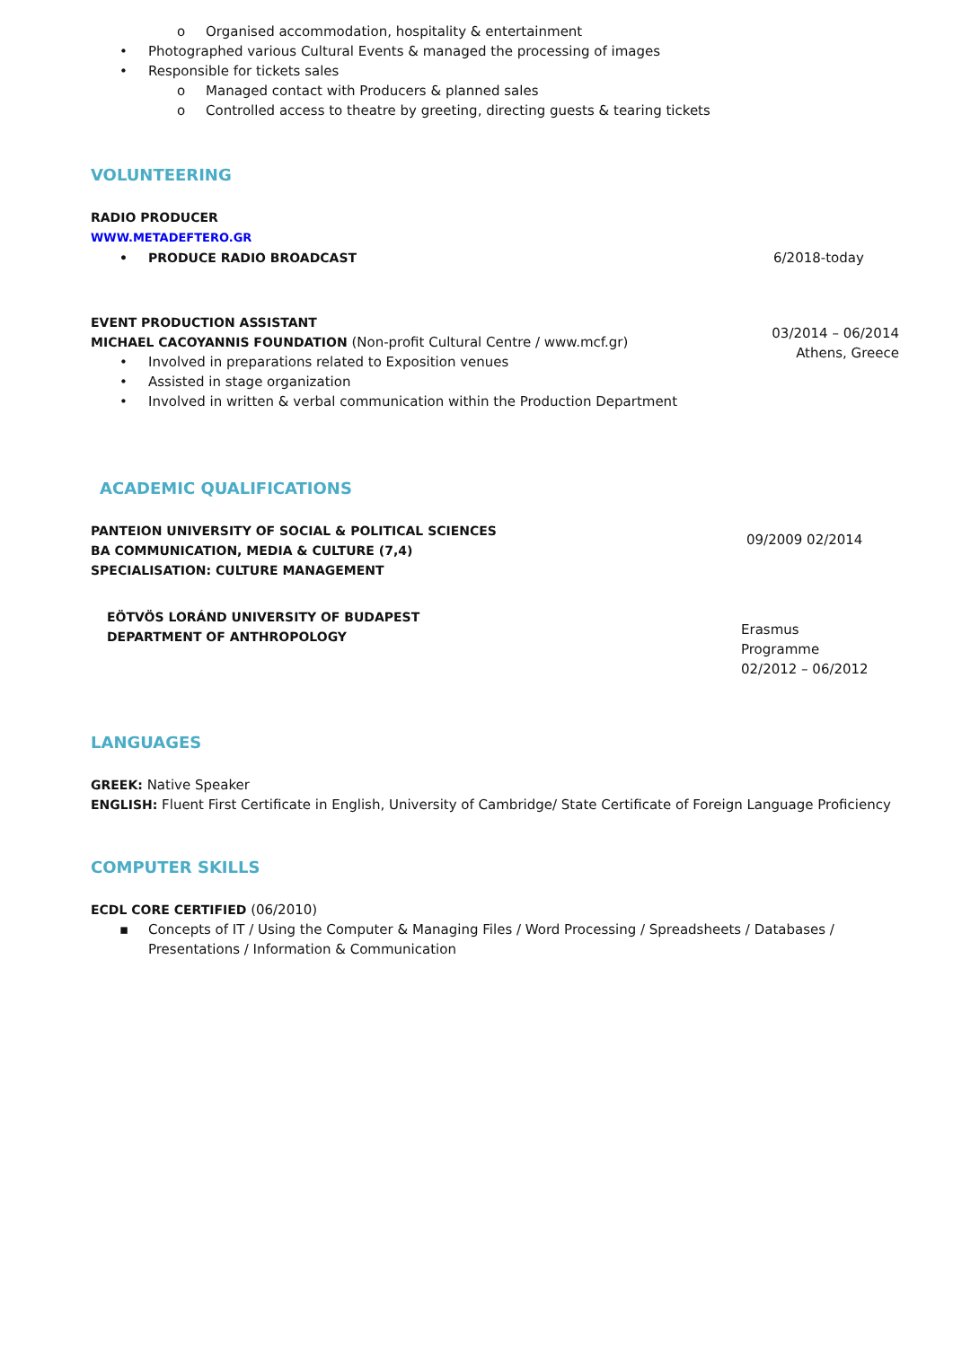o Organised accommodation, hospitality & entertainment
• Photographed various Cultural Events & managed the processing of images
• Responsible for tickets sales
o Managed contact with Producers & planned sales
o Controlled access to theatre by greeting, directing guests & tearing tickets
VOLUNTEERING
RADIO PRODUCER
WWW.METADEFTERO.GR
• PRODUCE RADIO BROADCAST 6/2018-today
EVENT PRODUCTION ASSISTANT
MICHAEL CACOYANNIS FOUNDATION (Non-profit Cultural Centre / www.mcf.gr)
• Involved in preparations related to Exposition venues
• Assisted in stage organization
• Involved in written & verbal communication within the Production Department
03/2014 – 06/2014
Athens, Greece
ACADEMIC QUALIFICATIONS
PANTEION UNIVERSITY OF SOCIAL & POLITICAL SCIENCES
BA COMMUNICATION, MEDIA & CULTURE (7,4)
SPECIALISATION: CULTURE MANAGEMENT
09/2009 02/2014
EÖTVÖS LORÁND UNIVERSITY OF BUDAPEST
DEPARTMENT OF ANTHROPOLOGY
Erasmus
Programme
02/2012 – 06/2012
LANGUAGES
GREEK: Native Speaker
ENGLISH: Fluent First Certificate in English, University of Cambridge/ State Certificate of Foreign Language Proficiency
COMPUTER SKILLS
ECDL CORE CERTIFIED (06/2010)
▪ Concepts of IT / Using the Computer & Managing Files / Word Processing / Spreadsheets / Databases / Presentations / Information & Communication